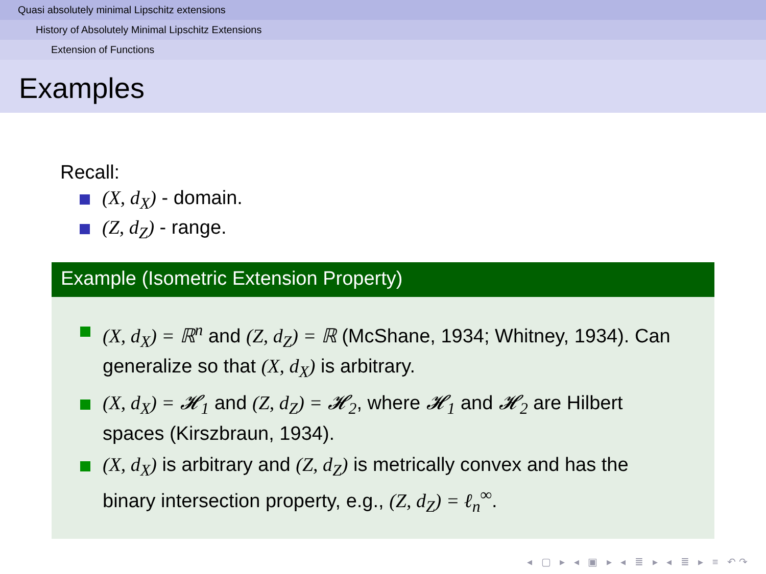Quasi absolutely minimal Lipschitz extensions
History of Absolutely Minimal Lipschitz Extensions
Extension of Functions
Examples
Recall:
(X, d<sub>X</sub>) - domain.
(Z, d<sub>Z</sub>) - range.
Example (Isometric Extension Property)
(X, d<sub>X</sub>) = ℝ<sup>n</sup> and (Z, d<sub>Z</sub>) = ℝ (McShane, 1934; Whitney, 1934). Can generalize so that (X, d<sub>X</sub>) is arbitrary.
(X, d<sub>X</sub>) = 𝓗<sub>1</sub> and (Z, d<sub>Z</sub>) = 𝓗<sub>2</sub>, where 𝓗<sub>1</sub> and 𝓗<sub>2</sub> are Hilbert spaces (Kirszbraun, 1934).
(X, d<sub>X</sub>) is arbitrary and (Z, d<sub>Z</sub>) is metrically convex and has the binary intersection property, e.g., (Z, d<sub>Z</sub>) = ℓ<sub>n</sub><sup>∞</sup>.
◂ ▢ ▸ ◂ ▣ ▸ ◂ ≣ ▸ ◂ ≣ ▸ ≡ ↶↷